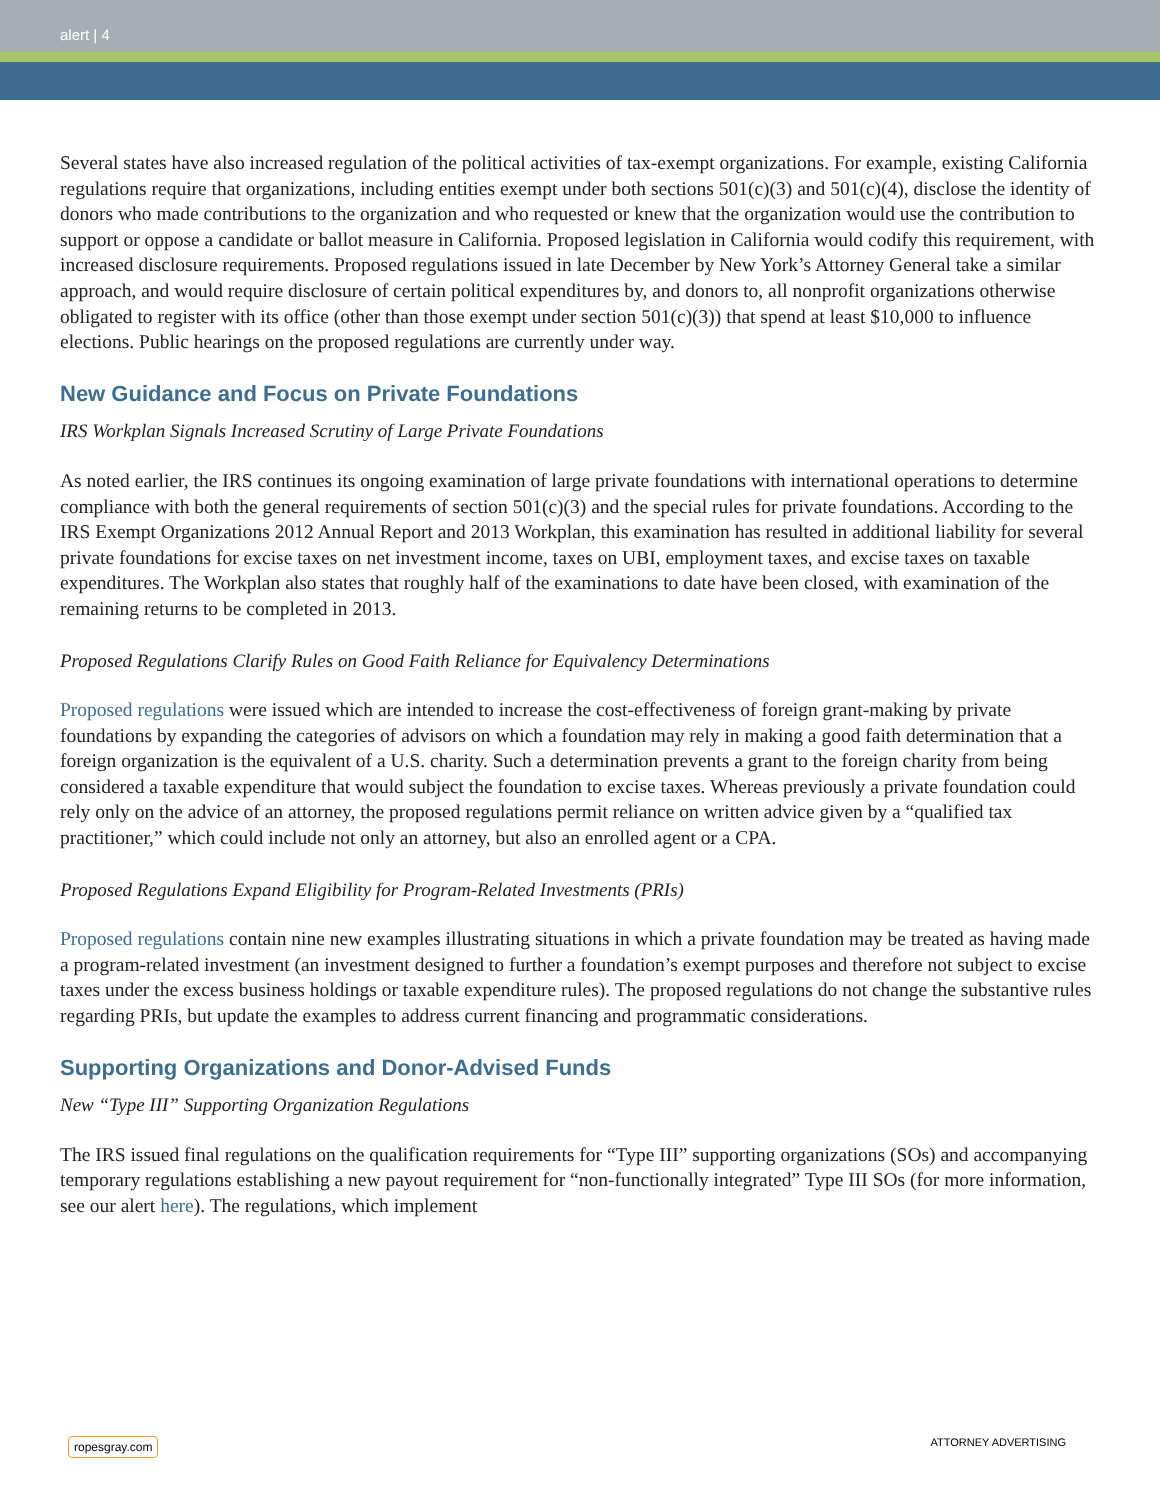alert | 4
Several states have also increased regulation of the political activities of tax-exempt organizations. For example, existing California regulations require that organizations, including entities exempt under both sections 501(c)(3) and 501(c)(4), disclose the identity of donors who made contributions to the organization and who requested or knew that the organization would use the contribution to support or oppose a candidate or ballot measure in California. Proposed legislation in California would codify this requirement, with increased disclosure requirements. Proposed regulations issued in late December by New York’s Attorney General take a similar approach, and would require disclosure of certain political expenditures by, and donors to, all nonprofit organizations otherwise obligated to register with its office (other than those exempt under section 501(c)(3)) that spend at least $10,000 to influence elections. Public hearings on the proposed regulations are currently under way.
New Guidance and Focus on Private Foundations
IRS Workplan Signals Increased Scrutiny of Large Private Foundations
As noted earlier, the IRS continues its ongoing examination of large private foundations with international operations to determine compliance with both the general requirements of section 501(c)(3) and the special rules for private foundations. According to the IRS Exempt Organizations 2012 Annual Report and 2013 Workplan, this examination has resulted in additional liability for several private foundations for excise taxes on net investment income, taxes on UBI, employment taxes, and excise taxes on taxable expenditures. The Workplan also states that roughly half of the examinations to date have been closed, with examination of the remaining returns to be completed in 2013.
Proposed Regulations Clarify Rules on Good Faith Reliance for Equivalency Determinations
Proposed regulations were issued which are intended to increase the cost-effectiveness of foreign grant-making by private foundations by expanding the categories of advisors on which a foundation may rely in making a good faith determination that a foreign organization is the equivalent of a U.S. charity. Such a determination prevents a grant to the foreign charity from being considered a taxable expenditure that would subject the foundation to excise taxes. Whereas previously a private foundation could rely only on the advice of an attorney, the proposed regulations permit reliance on written advice given by a “qualified tax practitioner,” which could include not only an attorney, but also an enrolled agent or a CPA.
Proposed Regulations Expand Eligibility for Program-Related Investments (PRIs)
Proposed regulations contain nine new examples illustrating situations in which a private foundation may be treated as having made a program-related investment (an investment designed to further a foundation’s exempt purposes and therefore not subject to excise taxes under the excess business holdings or taxable expenditure rules). The proposed regulations do not change the substantive rules regarding PRIs, but update the examples to address current financing and programmatic considerations.
Supporting Organizations and Donor-Advised Funds
New “Type III” Supporting Organization Regulations
The IRS issued final regulations on the qualification requirements for “Type III” supporting organizations (SOs) and accompanying temporary regulations establishing a new payout requirement for “non-functionally integrated” Type III SOs (for more information, see our alert here). The regulations, which implement
ropesgray.com ATTORNEY ADVERTISING